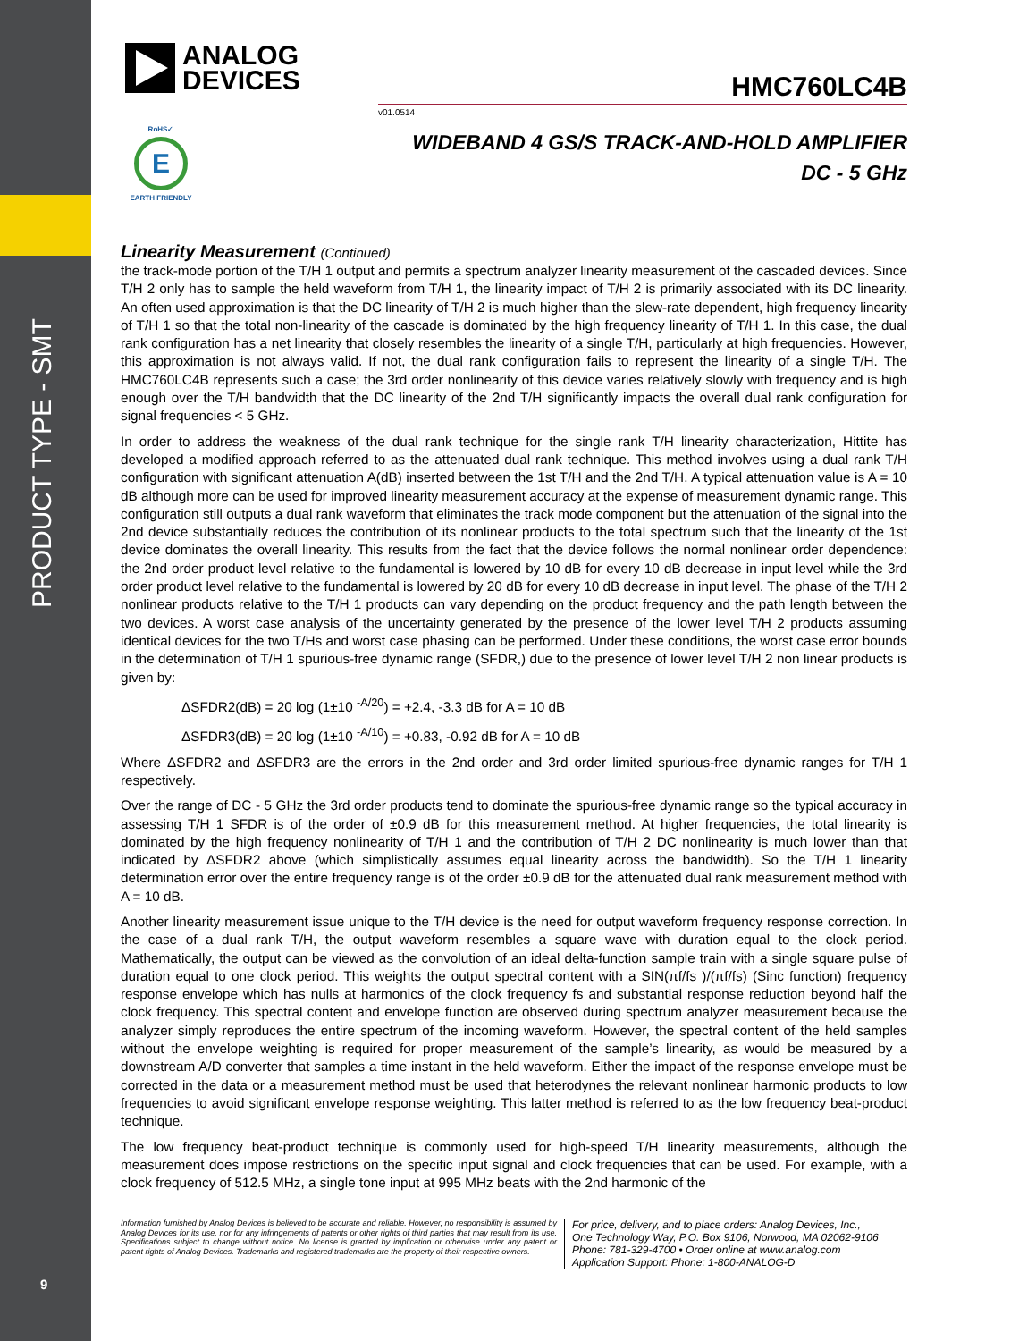PRODUCT TYPE - SMT
9
ANALOG
DEVICES
HMC760LC4B
v01.0514
RoHS✓
E
EARTH FRIENDLY
WIDEBAND 4 GS/S TRACK-AND-HOLD AMPLIFIER
DC - 5 GHz
Linearity Measurement (Continued)
the track-mode portion of the T/H 1 output and permits a spectrum analyzer linearity measurement of the cascaded devices. Since T/H 2 only has to sample the held waveform from T/H 1, the linearity impact of T/H 2 is primarily associated with its DC linearity. An often used approximation is that the DC linearity of T/H 2 is much higher than the slew-rate dependent, high frequency linearity of T/H 1 so that the total non-linearity of the cascade is dominated by the high frequency linearity of T/H 1. In this case, the dual rank configuration has a net linearity that closely resembles the linearity of a single T/H, particularly at high frequencies. However, this approximation is not always valid. If not, the dual rank configuration fails to represent the linearity of a single T/H. The HMC760LC4B represents such a case; the 3rd order nonlinearity of this device varies relatively slowly with frequency and is high enough over the T/H bandwidth that the DC linearity of the 2nd T/H significantly impacts the overall dual rank configuration for signal frequencies < 5 GHz.
In order to address the weakness of the dual rank technique for the single rank T/H linearity characterization, Hittite has developed a modified approach referred to as the attenuated dual rank technique. This method involves using a dual rank T/H configuration with significant attenuation A(dB) inserted between the 1st T/H and the 2nd T/H. A typical attenuation value is A = 10 dB although more can be used for improved linearity measurement accuracy at the expense of measurement dynamic range. This configuration still outputs a dual rank waveform that eliminates the track mode component but the attenuation of the signal into the 2nd device substantially reduces the contribution of its nonlinear products to the total spectrum such that the linearity of the 1st device dominates the overall linearity. This results from the fact that the device follows the normal nonlinear order dependence: the 2nd order product level relative to the fundamental is lowered by 10 dB for every 10 dB decrease in input level while the 3rd order product level relative to the fundamental is lowered by 20 dB for every 10 dB decrease in input level. The phase of the T/H 2 nonlinear products relative to the T/H 1 products can vary depending on the product frequency and the path length between the two devices. A worst case analysis of the uncertainty generated by the presence of the lower level T/H 2 products assuming identical devices for the two T/Hs and worst case phasing can be performed. Under these conditions, the worst case error bounds in the determination of T/H 1 spurious-free dynamic range (SFDR,) due to the presence of lower level T/H 2 non linear products is given by:
ΔSFDR2(dB) = 20 log (1±10 <sup>-A/20</sup>) = +2.4, -3.3 dB for A = 10 dB
ΔSFDR3(dB) = 20 log (1±10 <sup>-A/10</sup>) = +0.83, -0.92 dB for A = 10 dB
Where ΔSFDR2 and ΔSFDR3 are the errors in the 2nd order and 3rd order limited spurious-free dynamic ranges for T/H 1 respectively.
Over the range of DC - 5 GHz the 3rd order products tend to dominate the spurious-free dynamic range so the typical accuracy in assessing T/H 1 SFDR is of the order of ±0.9 dB for this measurement method. At higher frequencies, the total linearity is dominated by the high frequency nonlinearity of T/H 1 and the contribution of T/H 2 DC nonlinearity is much lower than that indicated by ΔSFDR2 above (which simplistically assumes equal linearity across the bandwidth). So the T/H 1 linearity determination error over the entire frequency range is of the order ±0.9 dB for the attenuated dual rank measurement method with A = 10 dB.
Another linearity measurement issue unique to the T/H device is the need for output waveform frequency response correction. In the case of a dual rank T/H, the output waveform resembles a square wave with duration equal to the clock period. Mathematically, the output can be viewed as the convolution of an ideal delta-function sample train with a single square pulse of duration equal to one clock period. This weights the output spectral content with a SIN(πf/fs )/(πf/fs) (Sinc function) frequency response envelope which has nulls at harmonics of the clock frequency fs and substantial response reduction beyond half the clock frequency. This spectral content and envelope function are observed during spectrum analyzer measurement because the analyzer simply reproduces the entire spectrum of the incoming waveform. However, the spectral content of the held samples without the envelope weighting is required for proper measurement of the sample’s linearity, as would be measured by a downstream A/D converter that samples a time instant in the held waveform. Either the impact of the response envelope must be corrected in the data or a measurement method must be used that heterodynes the relevant nonlinear harmonic products to low frequencies to avoid significant envelope response weighting. This latter method is referred to as the low frequency beat-product technique.
The low frequency beat-product technique is commonly used for high-speed T/H linearity measurements, although the measurement does impose restrictions on the specific input signal and clock frequencies that can be used. For example, with a clock frequency of 512.5 MHz, a single tone input at 995 MHz beats with the 2nd harmonic of the
Information furnished by Analog Devices is believed to be accurate and reliable. However, no responsibility is assumed by Analog Devices for its use, nor for any infringements of patents or other rights of third parties that may result from its use. Specifications subject to change without notice. No license is granted by implication or otherwise under any patent or patent rights of Analog Devices. Trademarks and registered trademarks are the property of their respective owners.
For price, delivery, and to place orders: Analog Devices, Inc.,
One Technology Way, P.O. Box 9106, Norwood, MA 02062-9106
Phone: 781-329-4700 • Order online at www.analog.com
Application Support: Phone: 1-800-ANALOG-D